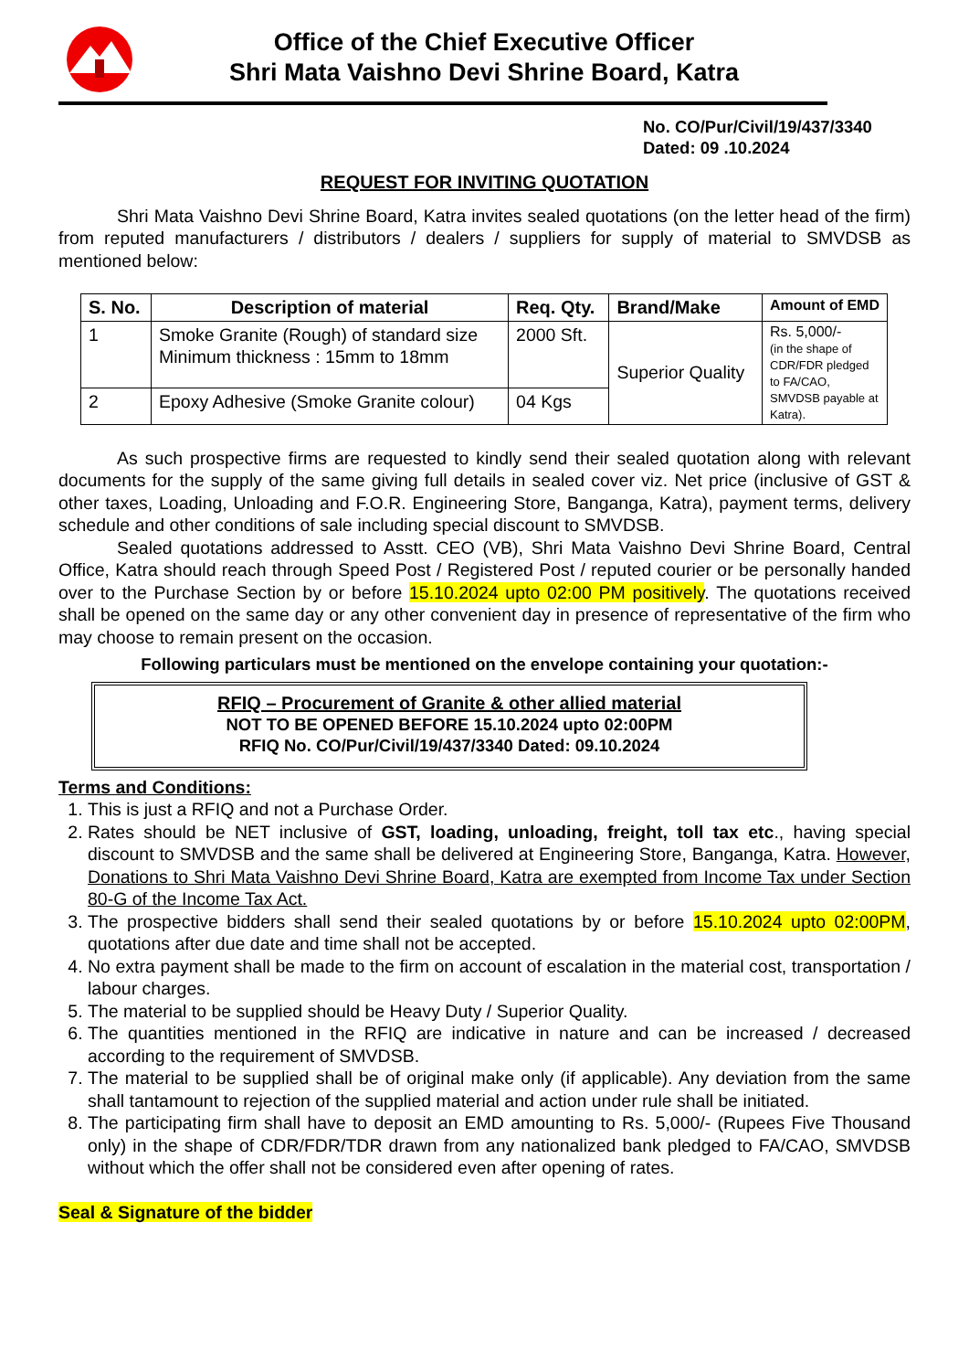Office of the Chief Executive Officer
Shri Mata Vaishno Devi Shrine Board, Katra
No. CO/Pur/Civil/19/437/3340
Dated: 09 .10.2024
REQUEST FOR INVITING QUOTATION
Shri Mata Vaishno Devi Shrine Board, Katra invites sealed quotations (on the letter head of the firm) from reputed manufacturers / distributors / dealers / suppliers for supply of material to SMVDSB as mentioned below:
| S. No. | Description of material | Req. Qty. | Brand/Make | Amount of EMD |
| --- | --- | --- | --- | --- |
| 1 | Smoke Granite (Rough) of standard size Minimum thickness : 15mm to 18mm | 2000 Sft. | Superior Quality | Rs. 5,000/- (in the shape of CDR/FDR pledged to FA/CAO, SMVDSB payable at Katra). |
| 2 | Epoxy Adhesive (Smoke Granite colour) | 04 Kgs | | |
As such prospective firms are requested to kindly send their sealed quotation along with relevant documents for the supply of the same giving full details in sealed cover viz. Net price (inclusive of GST & other taxes, Loading, Unloading and F.O.R. Engineering Store, Banganga, Katra), payment terms, delivery schedule and other conditions of sale including special discount to SMVDSB.
Sealed quotations addressed to Asstt. CEO (VB), Shri Mata Vaishno Devi Shrine Board, Central Office, Katra should reach through Speed Post / Registered Post / reputed courier or be personally handed over to the Purchase Section by or before 15.10.2024 upto 02:00 PM positively. The quotations received shall be opened on the same day or any other convenient day in presence of representative of the firm who may choose to remain present on the occasion.
Following particulars must be mentioned on the envelope containing your quotation:-
RFIQ – Procurement of Granite & other allied material
NOT TO BE OPENED BEFORE 15.10.2024 upto 02:00PM
RFIQ No. CO/Pur/Civil/19/437/3340 Dated: 09.10.2024
Terms and Conditions:
1. This is just a RFIQ and not a Purchase Order.
2. Rates should be NET inclusive of GST, loading, unloading, freight, toll tax etc., having special discount to SMVDSB and the same shall be delivered at Engineering Store, Banganga, Katra. However, Donations to Shri Mata Vaishno Devi Shrine Board, Katra are exempted from Income Tax under Section 80-G of the Income Tax Act.
3. The prospective bidders shall send their sealed quotations by or before 15.10.2024 upto 02:00PM, quotations after due date and time shall not be accepted.
4. No extra payment shall be made to the firm on account of escalation in the material cost, transportation / labour charges.
5. The material to be supplied should be Heavy Duty / Superior Quality.
6. The quantities mentioned in the RFIQ are indicative in nature and can be increased / decreased according to the requirement of SMVDSB.
7. The material to be supplied shall be of original make only (if applicable). Any deviation from the same shall tantamount to rejection of the supplied material and action under rule shall be initiated.
8. The participating firm shall have to deposit an EMD amounting to Rs. 5,000/- (Rupees Five Thousand only) in the shape of CDR/FDR/TDR drawn from any nationalized bank pledged to FA/CAO, SMVDSB without which the offer shall not be considered even after opening of rates.
Seal & Signature of the bidder